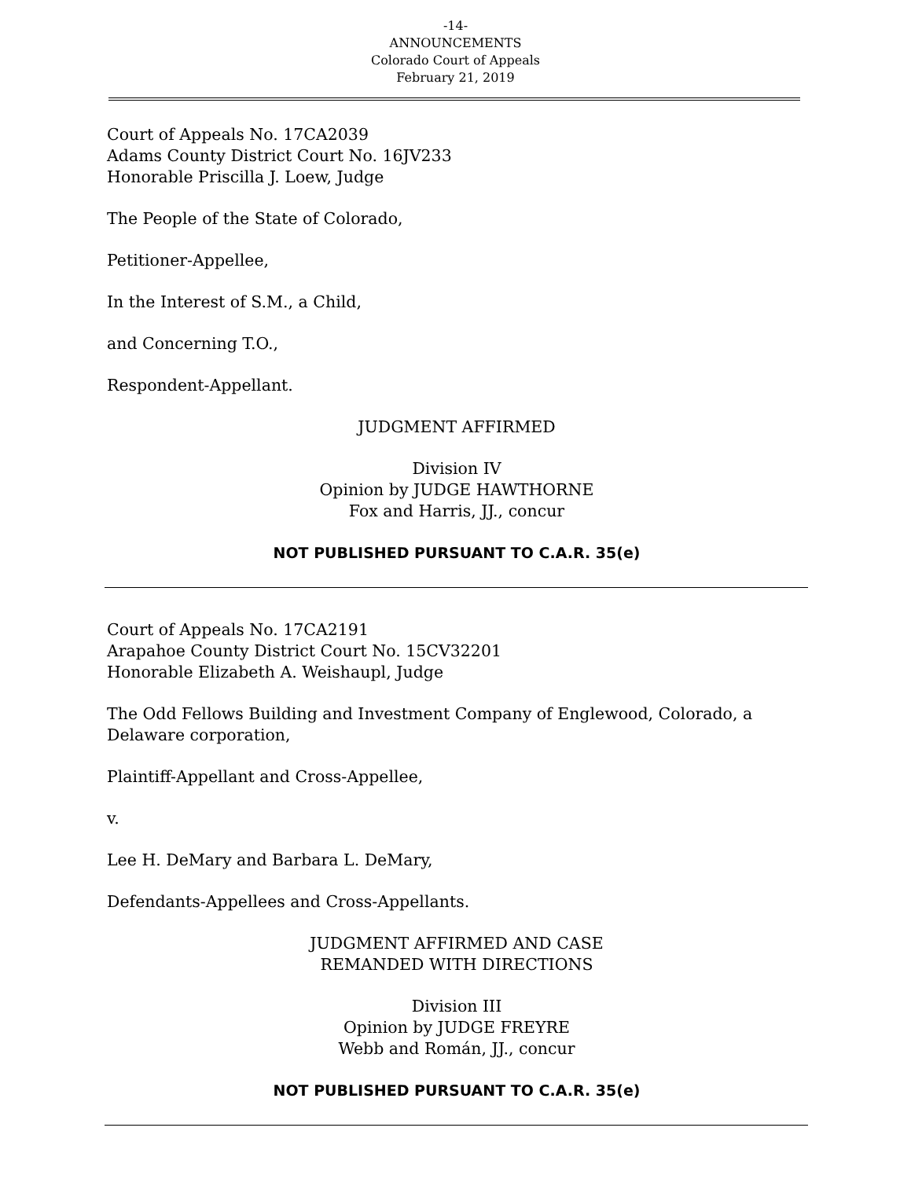-14-
ANNOUNCEMENTS
Colorado Court of Appeals
February 21, 2019
Court of Appeals No. 17CA2039
Adams County District Court No. 16JV233
Honorable Priscilla J. Loew, Judge
The People of the State of Colorado,
Petitioner-Appellee,
In the Interest of S.M., a Child,
and Concerning T.O.,
Respondent-Appellant.
JUDGMENT AFFIRMED
Division IV
Opinion by JUDGE HAWTHORNE
Fox and Harris, JJ., concur
NOT PUBLISHED PURSUANT TO C.A.R. 35(e)
Court of Appeals No. 17CA2191
Arapahoe County District Court No. 15CV32201
Honorable Elizabeth A. Weishaupl, Judge
The Odd Fellows Building and Investment Company of Englewood, Colorado, a Delaware corporation,
Plaintiff-Appellant and Cross-Appellee,
v.
Lee H. DeMary and Barbara L. DeMary,
Defendants-Appellees and Cross-Appellants.
JUDGMENT AFFIRMED AND CASE
REMANDED WITH DIRECTIONS
Division III
Opinion by JUDGE FREYRE
Webb and Román, JJ., concur
NOT PUBLISHED PURSUANT TO C.A.R. 35(e)